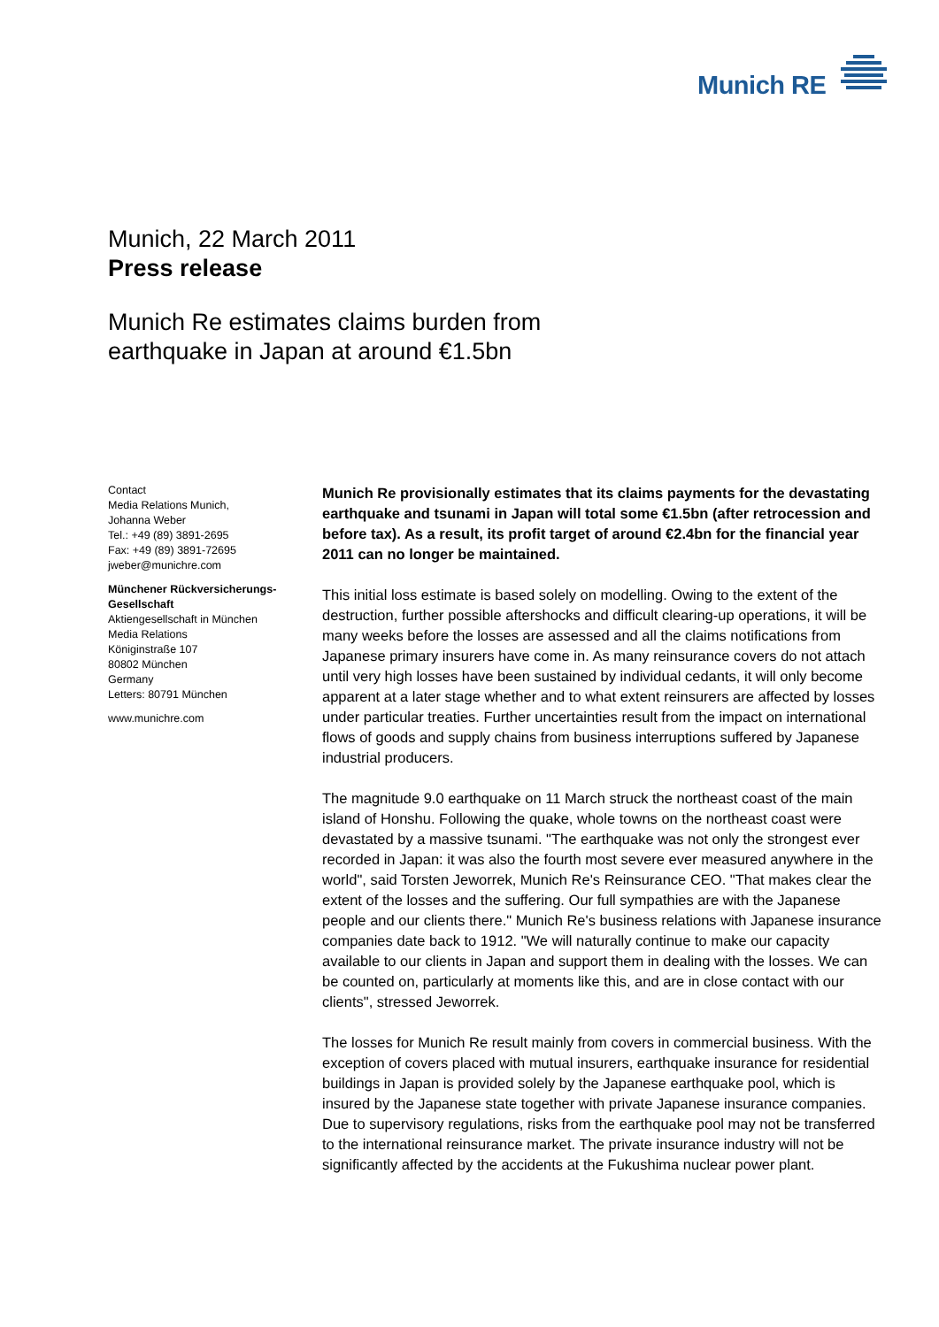Munich RE
Munich, 22 March 2011
Press release
Munich Re estimates claims burden from
earthquake in Japan at around €1.5bn
Contact
Media Relations Munich,
Johanna Weber
Tel.: +49 (89) 3891-2695
Fax: +49 (89) 3891-72695
jweber@munichre.com
Münchener Rückversicherungs-Gesellschaft
Aktiengesellschaft in München
Media Relations
Königinstraße 107
80802 München
Germany
Letters: 80791 München
www.munichre.com
Munich Re provisionally estimates that its claims payments for the devastating earthquake and tsunami in Japan will total some €1.5bn (after retrocession and before tax). As a result, its profit target of around €2.4bn for the financial year 2011 can no longer be maintained.
This initial loss estimate is based solely on modelling. Owing to the extent of the destruction, further possible aftershocks and difficult clearing-up operations, it will be many weeks before the losses are assessed and all the claims notifications from Japanese primary insurers have come in. As many reinsurance covers do not attach until very high losses have been sustained by individual cedants, it will only become apparent at a later stage whether and to what extent reinsurers are affected by losses under particular treaties. Further uncertainties result from the impact on international flows of goods and supply chains from business interruptions suffered by Japanese industrial producers.
The magnitude 9.0 earthquake on 11 March struck the northeast coast of the main island of Honshu. Following the quake, whole towns on the northeast coast were devastated by a massive tsunami. "The earthquake was not only the strongest ever recorded in Japan: it was also the fourth most severe ever measured anywhere in the world", said Torsten Jeworrek, Munich Re's Reinsurance CEO. "That makes clear the extent of the losses and the suffering. Our full sympathies are with the Japanese people and our clients there." Munich Re's business relations with Japanese insurance companies date back to 1912. "We will naturally continue to make our capacity available to our clients in Japan and support them in dealing with the losses. We can be counted on, particularly at moments like this, and are in close contact with our clients", stressed Jeworrek.
The losses for Munich Re result mainly from covers in commercial business. With the exception of covers placed with mutual insurers, earthquake insurance for residential buildings in Japan is provided solely by the Japanese earthquake pool, which is insured by the Japanese state together with private Japanese insurance companies. Due to supervisory regulations, risks from the earthquake pool may not be transferred to the international reinsurance market. The private insurance industry will not be significantly affected by the accidents at the Fukushima nuclear power plant.